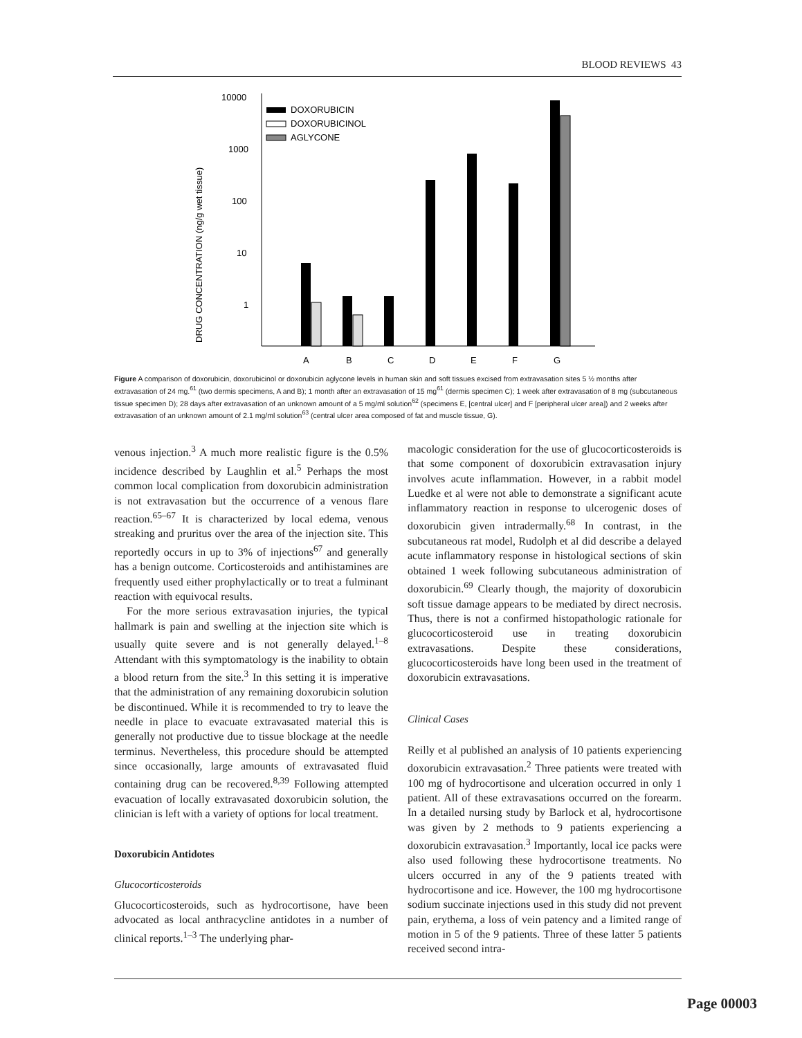BLOOD REVIEWS 43
DRUG CONCENTRATION (ng/g wet tissue)
10000
1000
100
10
1
DOXORUBICIN
DOXORUBICINOL
AGLYCONE
A
B
C
D
E
F
G
Figure A comparison of doxorubicin, doxorubicinol or doxorubicin aglycone levels in human skin and soft tissues excised from extravasation sites 5 ½ months after extravasation of 24 mg.<sup>61</sup> (two dermis specimens, A and B); 1 month after an extravasation of 15 mg<sup>61</sup> (dermis specimen C); 1 week after extravasation of 8 mg (subcutaneous tissue specimen D); 28 days after extravasation of an unknown amount of a 5 mg/ml solution<sup>62</sup> (specimens E, [central ulcer] and F [peripheral ulcer area]) and 2 weeks after extravasation of an unknown amount of 2.1 mg/ml solution<sup>63</sup> (central ulcer area composed of fat and muscle tissue, G).
venous injection.<sup>3</sup> A much more realistic figure is the 0.5% incidence described by Laughlin et al.<sup>5</sup> Perhaps the most common local complication from doxorubicin administration is not extravasation but the occurrence of a venous flare reaction.<sup>65–67</sup> It is characterized by local edema, venous streaking and pruritus over the area of the injection site. This reportedly occurs in up to 3% of injections<sup>67</sup> and generally has a benign outcome. Corticosteroids and antihistamines are frequently used either prophylactically or to treat a fulminant reaction with equivocal results.
For the more serious extravasation injuries, the typical hallmark is pain and swelling at the injection site which is usually quite severe and is not generally delayed.<sup>1–8</sup> Attendant with this symptomatology is the inability to obtain a blood return from the site.<sup>3</sup> In this setting it is imperative that the administration of any remaining doxorubicin solution be discontinued. While it is recommended to try to leave the needle in place to evacuate extravasated material this is generally not productive due to tissue blockage at the needle terminus. Nevertheless, this procedure should be attempted since occasionally, large amounts of extravasated fluid containing drug can be recovered.<sup>8,39</sup> Following attempted evacuation of locally extravasated doxorubicin solution, the clinician is left with a variety of options for local treatment.
Doxorubicin Antidotes
Glucocorticosteroids
Glucocorticosteroids, such as hydrocortisone, have been advocated as local anthracycline antidotes in a number of clinical reports.<sup>1–3</sup> The underlying phar-
macologic consideration for the use of glucocorticosteroids is that some component of doxorubicin extravasation injury involves acute inflammation. However, in a rabbit model Luedke et al were not able to demonstrate a significant acute inflammatory reaction in response to ulcerogenic doses of doxorubicin given intradermally.<sup>68</sup> In contrast, in the subcutaneous rat model, Rudolph et al did describe a delayed acute inflammatory response in histological sections of skin obtained 1 week following subcutaneous administration of doxorubicin.<sup>69</sup> Clearly though, the majority of doxorubicin soft tissue damage appears to be mediated by direct necrosis. Thus, there is not a confirmed histopathologic rationale for glucocorticosteroid use in treating doxorubicin extravasations. Despite these considerations, glucocorticosteroids have long been used in the treatment of doxorubicin extravasations.
Clinical Cases
Reilly et al published an analysis of 10 patients experiencing doxorubicin extravasation.<sup>2</sup> Three patients were treated with 100 mg of hydrocortisone and ulceration occurred in only 1 patient. All of these extravasations occurred on the forearm. In a detailed nursing study by Barlock et al, hydrocortisone was given by 2 methods to 9 patients experiencing a doxorubicin extravasation.<sup>3</sup> Importantly, local ice packs were also used following these hydrocortisone treatments. No ulcers occurred in any of the 9 patients treated with hydrocortisone and ice. However, the 100 mg hydrocortisone sodium succinate injections used in this study did not prevent pain, erythema, a loss of vein patency and a limited range of motion in 5 of the 9 patients. Three of these latter 5 patients received second intra-
Page 00003